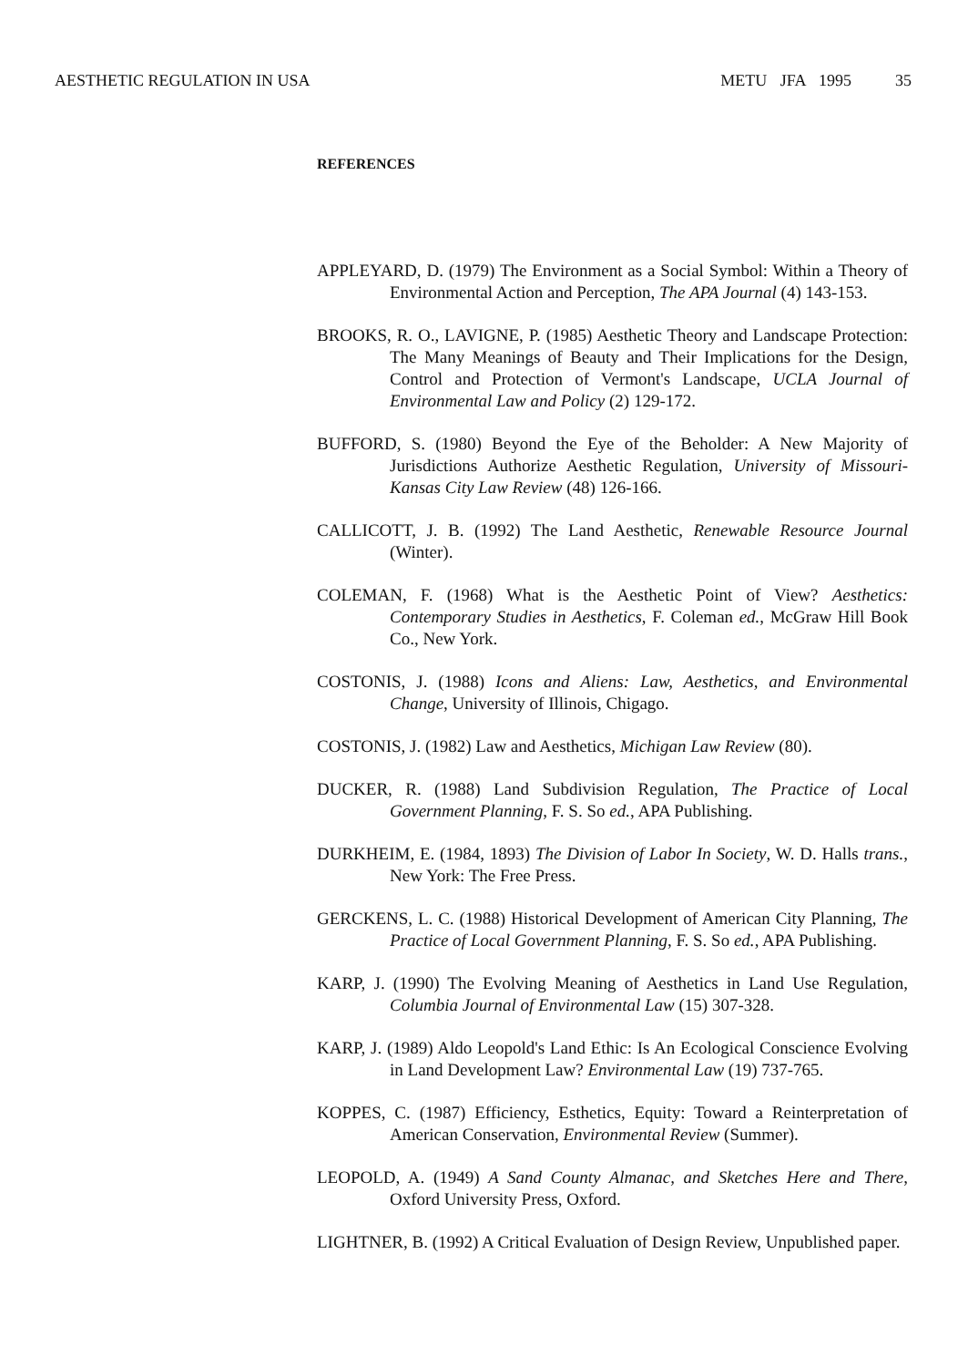AESTHETIC REGULATION IN USA METU JFA 1995 35
REFERENCES
APPLEYARD, D. (1979) The Environment as a Social Symbol: Within a Theory of Environmental Action and Perception, The APA Journal (4) 143-153.
BROOKS, R. O., LAVIGNE, P. (1985) Aesthetic Theory and Landscape Protection: The Many Meanings of Beauty and Their Implications for the Design, Control and Protection of Vermont's Landscape, UCLA Journal of Environmental Law and Policy (2) 129-172.
BUFFORD, S. (1980) Beyond the Eye of the Beholder: A New Majority of Jurisdictions Authorize Aesthetic Regulation, University of Missouri-Kansas City Law Review (48) 126-166.
CALLICOTT, J. B. (1992) The Land Aesthetic, Renewable Resource Journal (Winter).
COLEMAN, F. (1968) What is the Aesthetic Point of View? Aesthetics: Contemporary Studies in Aesthetics, F. Coleman ed., McGraw Hill Book Co., New York.
COSTONIS, J. (1988) Icons and Aliens: Law, Aesthetics, and Environmental Change, University of Illinois, Chigago.
COSTONIS, J. (1982) Law and Aesthetics, Michigan Law Review (80).
DUCKER, R. (1988) Land Subdivision Regulation, The Practice of Local Government Planning, F. S. So ed., APA Publishing.
DURKHEIM, E. (1984, 1893) The Division of Labor In Society, W. D. Halls trans., New York: The Free Press.
GERCKENS, L. C. (1988) Historical Development of American City Planning, The Practice of Local Government Planning, F. S. So ed., APA Publishing.
KARP, J. (1990) The Evolving Meaning of Aesthetics in Land Use Regulation, Columbia Journal of Environmental Law (15) 307-328.
KARP, J. (1989) Aldo Leopold's Land Ethic: Is An Ecological Conscience Evolving in Land Development Law? Environmental Law (19) 737-765.
KOPPES, C. (1987) Efficiency, Esthetics, Equity: Toward a Reinterpretation of American Conservation, Environmental Review (Summer).
LEOPOLD, A. (1949) A Sand County Almanac, and Sketches Here and There, Oxford University Press, Oxford.
LIGHTNER, B. (1992) A Critical Evaluation of Design Review, Unpublished paper.